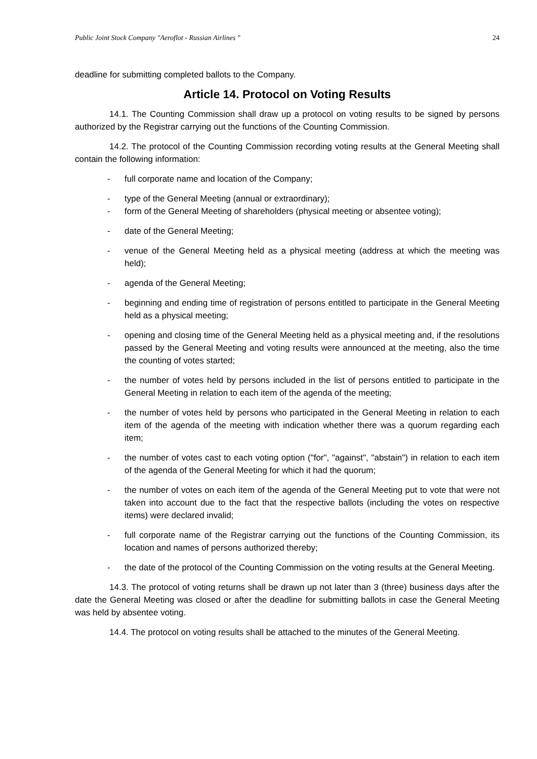Public Joint Stock Company "Aeroflot - Russian Airlines " 24
deadline for submitting completed ballots to the Company.
Article 14. Protocol on Voting Results
14.1. The Counting Commission shall draw up a protocol on voting results to be signed by persons authorized by the Registrar carrying out the functions of the Counting Commission.
14.2. The protocol of the Counting Commission recording voting results at the General Meeting shall contain the following information:
- full corporate name and location of the Company;
- type of the General Meeting (annual or extraordinary);
- form of the General Meeting of shareholders (physical meeting or absentee voting);
- date of the General Meeting;
- venue of the General Meeting held as a physical meeting (address at which the meeting was held);
- agenda of the General Meeting;
- beginning and ending time of registration of persons entitled to participate in the General Meeting held as a physical meeting;
- opening and closing time of the General Meeting held as a physical meeting and, if the resolutions passed by the General Meeting and voting results were announced at the meeting, also the time the counting of votes started;
- the number of votes held by persons included in the list of persons entitled to participate in the General Meeting in relation to each item of the agenda of the meeting;
- the number of votes held by persons who participated in the General Meeting in relation to each item of the agenda of the meeting with indication whether there was a quorum regarding each item;
- the number of votes cast to each voting option ("for", "against", "abstain") in relation to each item of the agenda of the General Meeting for which it had the quorum;
- the number of votes on each item of the agenda of the General Meeting put to vote that were not taken into account due to the fact that the respective ballots (including the votes on respective items) were declared invalid;
- full corporate name of the Registrar carrying out the functions of the Counting Commission, its location and names of persons authorized thereby;
- the date of the protocol of the Counting Commission on the voting results at the General Meeting.
14.3. The protocol of voting returns shall be drawn up not later than 3 (three) business days after the date the General Meeting was closed or after the deadline for submitting ballots in case the General Meeting was held by absentee voting.
14.4. The protocol on voting results shall be attached to the minutes of the General Meeting.